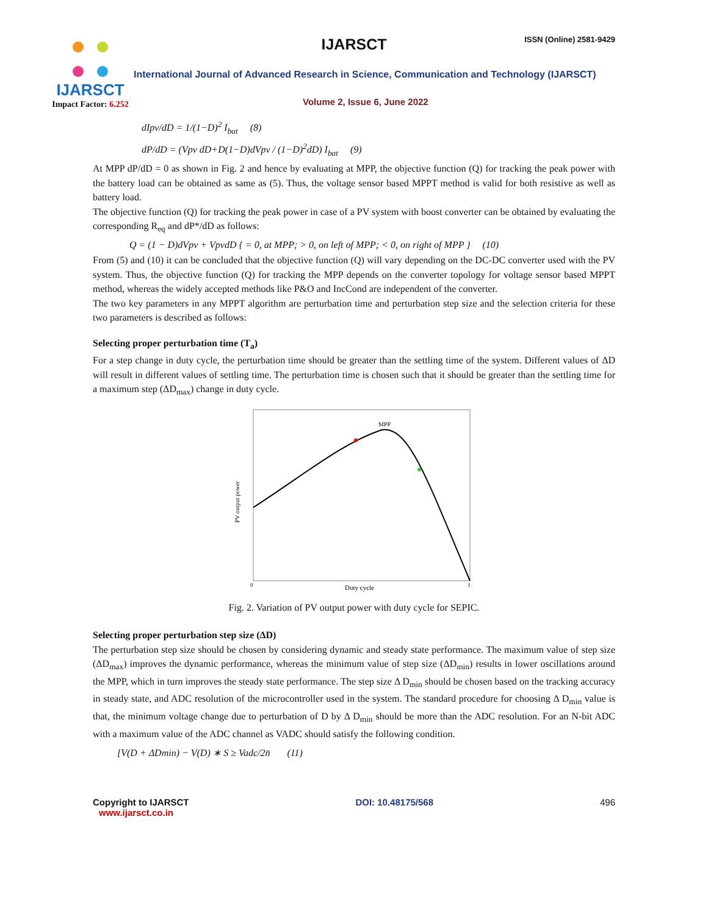IJARSCT
Impact Factor: 6.252
IJARSCT ISSN (Online) 2581-9429
International Journal of Advanced Research in Science, Communication and Technology (IJARSCT)
Volume 2, Issue 6, June 2022
dIpv/dD = 1/(1−D)<sup>2</sup> I<sub>bat</sub> (8)
dP/dD = (Vpv dD+D(1−D)dVpv / (1−D)<sup>2</sup>dD) I<sub>bat</sub> (9)
At MPP dP/dD = 0 as shown in Fig. 2 and hence by evaluating at MPP, the objective function (Q) for tracking the peak power with the battery load can be obtained as same as (5). Thus, the voltage sensor based MPPT method is valid for both resistive as well as battery load.
The objective function (Q) for tracking the peak power in case of a PV system with boost converter can be obtained by evaluating the corresponding R<sub>eq</sub> and dP*/dD as follows:
Q = (1 − D)dVpv + VpvdD { = 0, at MPP; > 0, on left of MPP; < 0, on right of MPP } (10)
From (5) and (10) it can be concluded that the objective function (Q) will vary depending on the DC-DC converter used with the PV system. Thus, the objective function (Q) for tracking the MPP depends on the converter topology for voltage sensor based MPPT method, whereas the widely accepted methods like P&O and IncCond are independent of the converter.
The two key parameters in any MPPT algorithm are perturbation time and perturbation step size and the selection criteria for these two parameters is described as follows:
Selecting proper perturbation time (T<sub>a</sub>)
For a step change in duty cycle, the perturbation time should be greater than the settling time of the system. Different values of ΔD will result in different values of settling time. The perturbation time is chosen such that it should be greater than the settling time for a maximum step (ΔD<sub>max</sub>) change in duty cycle.
MPP
Duty cycle
PV output power
0
1
Fig. 2. Variation of PV output power with duty cycle for SEPIC.
Selecting proper perturbation step size (∆D)
The perturbation step size should be chosen by considering dynamic and steady state performance. The maximum value of step size (ΔD<sub>max</sub>) improves the dynamic performance, whereas the minimum value of step size (ΔD<sub>min</sub>) results in lower oscillations around the MPP, which in turn improves the steady state performance. The step size Δ D<sub>min</sub> should be chosen based on the tracking accuracy in steady state, and ADC resolution of the microcontroller used in the system. The standard procedure for choosing Δ D<sub>min</sub> value is that, the minimum voltage change due to perturbation of D by Δ D<sub>min</sub> should be more than the ADC resolution. For an N-bit ADC with a maximum value of the ADC channel as VADC should satisfy the following condition.
[V(D + ΔDmin) − V(D) ∗ S ≥ Vadc/2n̄ (11)
Copyright to IJARSCT
www.ijarsct.co.in
DOI: 10.48175/568 496